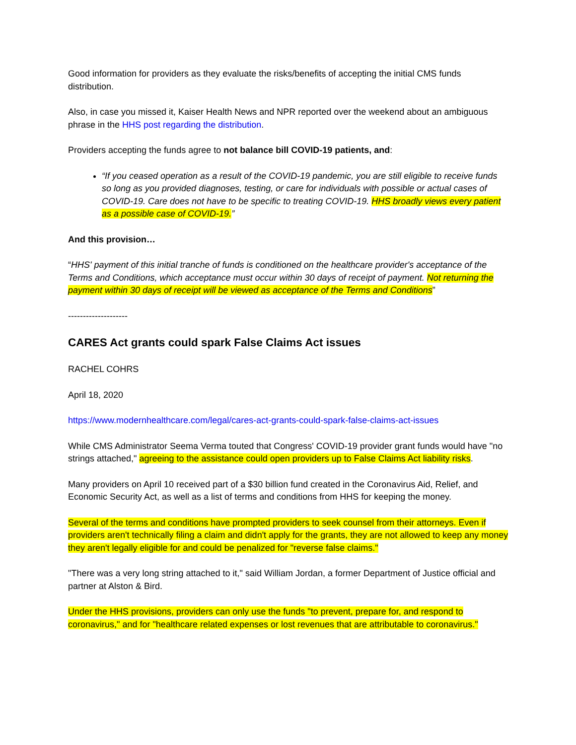Good information for providers as they evaluate the risks/benefits of accepting the initial CMS funds distribution.
Also, in case you missed it, Kaiser Health News and NPR reported over the weekend about an ambiguous phrase in the HHS post regarding the distribution.
Providers accepting the funds agree to not balance bill COVID-19 patients, and:
“If you ceased operation as a result of the COVID-19 pandemic, you are still eligible to receive funds so long as you provided diagnoses, testing, or care for individuals with possible or actual cases of COVID-19. Care does not have to be specific to treating COVID-19. HHS broadly views every patient as a possible case of COVID-19.”
And this provision…
“HHS' payment of this initial tranche of funds is conditioned on the healthcare provider's acceptance of the Terms and Conditions, which acceptance must occur within 30 days of receipt of payment. Not returning the payment within 30 days of receipt will be viewed as acceptance of the Terms and Conditions”
--------------------
CARES Act grants could spark False Claims Act issues
RACHEL COHRS
April 18, 2020
https://www.modernhealthcare.com/legal/cares-act-grants-could-spark-false-claims-act-issues
While CMS Administrator Seema Verma touted that Congress' COVID-19 provider grant funds would have "no strings attached," agreeing to the assistance could open providers up to False Claims Act liability risks.
Many providers on April 10 received part of a $30 billion fund created in the Coronavirus Aid, Relief, and Economic Security Act, as well as a list of terms and conditions from HHS for keeping the money.
Several of the terms and conditions have prompted providers to seek counsel from their attorneys. Even if providers aren't technically filing a claim and didn't apply for the grants, they are not allowed to keep any money they aren't legally eligible for and could be penalized for "reverse false claims."
"There was a very long string attached to it," said William Jordan, a former Department of Justice official and partner at Alston & Bird.
Under the HHS provisions, providers can only use the funds "to prevent, prepare for, and respond to coronavirus," and for "healthcare related expenses or lost revenues that are attributable to coronavirus."